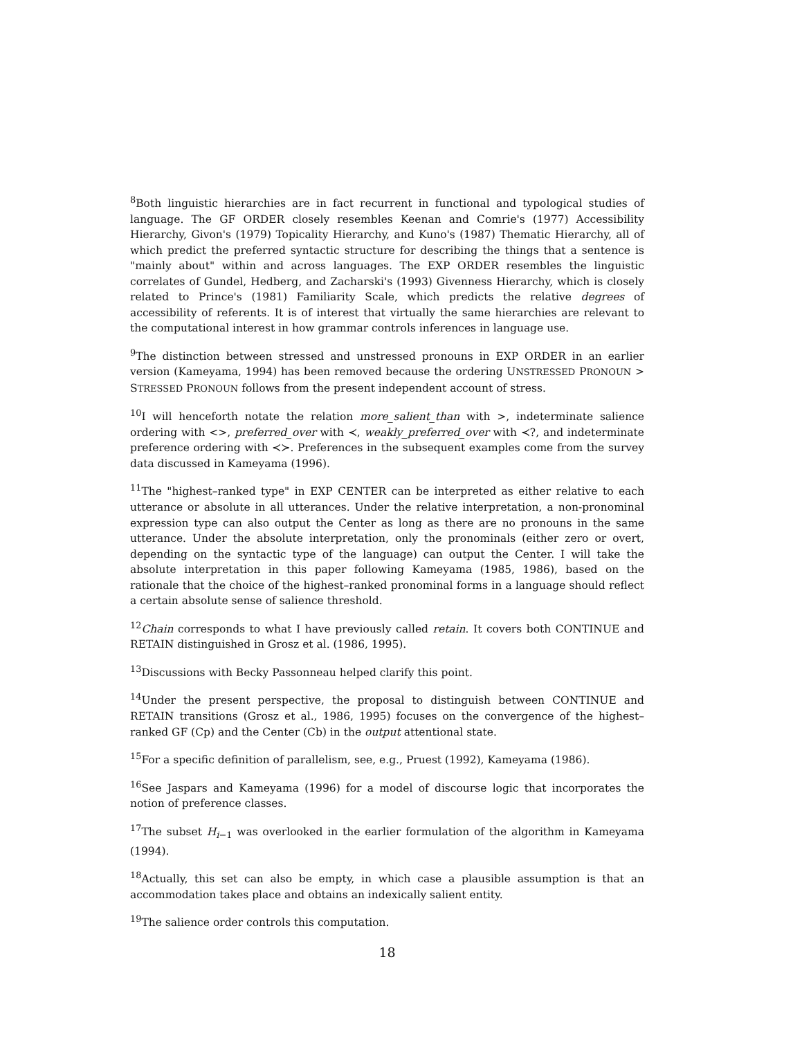<sup>8</sup> Both linguistic hierarchies are in fact recurrent in functional and typological studies of language. The GF ORDER closely resembles Keenan and Comrie's (1977) Accessibility Hierarchy, Givon's (1979) Topicality Hierarchy, and Kuno's (1987) Thematic Hierarchy, all of which predict the preferred syntactic structure for describing the things that a sentence is "mainly about" within and across languages. The EXP ORDER resembles the linguistic correlates of Gundel, Hedberg, and Zacharski's (1993) Givenness Hierarchy, which is closely related to Prince's (1981) Familiarity Scale, which predicts the relative degrees of accessibility of referents. It is of interest that virtually the same hierarchies are relevant to the computational interest in how grammar controls inferences in language use.
<sup>9</sup> The distinction between stressed and unstressed pronouns in EXP ORDER in an earlier version (Kameyama, 1994) has been removed because the ordering UNSTRESSED PRONOUN > STRESSED PRONOUN follows from the present independent account of stress.
<sup>10</sup> I will henceforth notate the relation more_salient_than with >, indeterminate salience ordering with <>, preferred_over with ≺, weakly_preferred_over with ≺?, and indeterminate preference ordering with ≺≻. Preferences in the subsequent examples come from the survey data discussed in Kameyama (1996).
<sup>11</sup> The "highest–ranked type" in EXP CENTER can be interpreted as either relative to each utterance or absolute in all utterances. Under the relative interpretation, a non-pronominal expression type can also output the Center as long as there are no pronouns in the same utterance. Under the absolute interpretation, only the pronominals (either zero or overt, depending on the syntactic type of the language) can output the Center. I will take the absolute interpretation in this paper following Kameyama (1985, 1986), based on the rationale that the choice of the highest–ranked pronominal forms in a language should reflect a certain absolute sense of salience threshold.
<sup>12</sup> Chain corresponds to what I have previously called retain. It covers both CONTINUE and RETAIN distinguished in Grosz et al. (1986, 1995).
<sup>13</sup> Discussions with Becky Passonneau helped clarify this point.
<sup>14</sup> Under the present perspective, the proposal to distinguish between CONTINUE and RETAIN transitions (Grosz et al., 1986, 1995) focuses on the convergence of the highest–ranked GF (Cp) and the Center (Cb) in the output attentional state.
<sup>15</sup> For a specific definition of parallelism, see, e.g., Pruest (1992), Kameyama (1986).
<sup>16</sup> See Jaspars and Kameyama (1996) for a model of discourse logic that incorporates the notion of preference classes.
<sup>17</sup> The subset H<sub>i−1</sub> was overlooked in the earlier formulation of the algorithm in Kameyama (1994).
<sup>18</sup> Actually, this set can also be empty, in which case a plausible assumption is that an accommodation takes place and obtains an indexically salient entity.
<sup>19</sup> The salience order controls this computation.
18